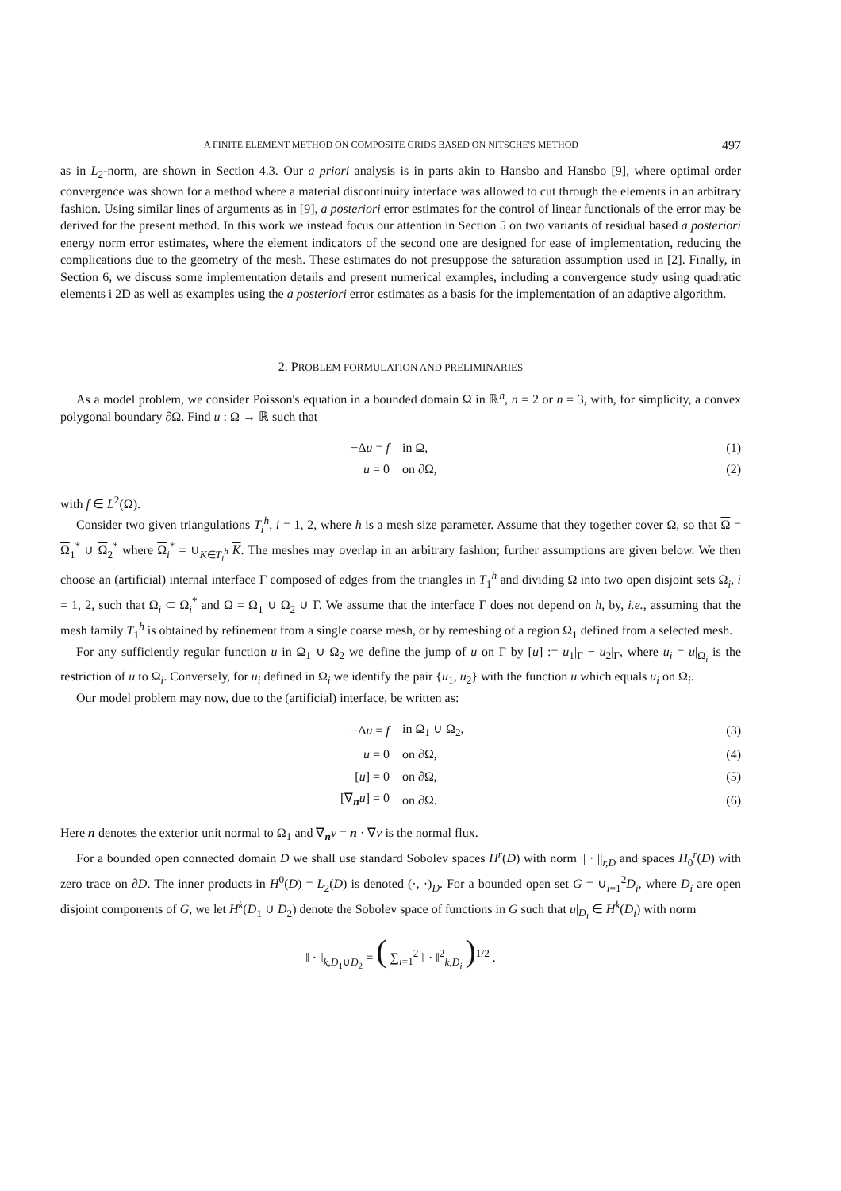A FINITE ELEMENT METHOD ON COMPOSITE GRIDS BASED ON NITSCHE'S METHOD 497
as in L<sub>2</sub>-norm, are shown in Section 4.3. Our a priori analysis is in parts akin to Hansbo and Hansbo [9], where optimal order convergence was shown for a method where a material discontinuity interface was allowed to cut through the elements in an arbitrary fashion. Using similar lines of arguments as in [9], a posteriori error estimates for the control of linear functionals of the error may be derived for the present method. In this work we instead focus our attention in Section 5 on two variants of residual based a posteriori energy norm error estimates, where the element indicators of the second one are designed for ease of implementation, reducing the complications due to the geometry of the mesh. These estimates do not presuppose the saturation assumption used in [2]. Finally, in Section 6, we discuss some implementation details and present numerical examples, including a convergence study using quadratic elements i 2D as well as examples using the a posteriori error estimates as a basis for the implementation of an adaptive algorithm.
2. PROBLEM FORMULATION AND PRELIMINARIES
As a model problem, we consider Poisson's equation in a bounded domain Ω in ℝ<sup>n</sup>, n = 2 or n = 3, with, for simplicity, a convex polygonal boundary ∂Ω. Find u : Ω → ℝ such that
| −Δ u = f | in Ω, | (1) |
| u = 0 | on ∂Ω, | (2) |
with f ∈ L<sup>2</sup>(Ω).
Consider two given triangulations T<sub>i</sub><sup>h</sup>, i = 1, 2, where h is a mesh size parameter. Assume that they together cover Ω, so that Ω = Ω<sub>1</sub><sup>*</sup> ∪ Ω<sub>2</sub><sup>*</sup> where Ω<sub>i</sub><sup>*</sup> = ∪<sub>K∈T<sub>i</sub><sup>h</sup></sub> K. The meshes may overlap in an arbitrary fashion; further assumptions are given below. We then choose an (artificial) internal interface Γ composed of edges from the triangles in T<sub>1</sub><sup>h</sup> and dividing Ω into two open disjoint sets Ω<sub>i</sub>, i = 1, 2, such that Ω<sub>i</sub> ⊂ Ω<sub>i</sub><sup>*</sup> and Ω = Ω<sub>1</sub> ∪ Ω<sub>2</sub> ∪ Γ. We assume that the interface Γ does not depend on h, by, i.e., assuming that the mesh family T<sub>1</sub><sup>h</sup> is obtained by refinement from a single coarse mesh, or by remeshing of a region Ω<sub>1</sub> defined from a selected mesh.
For any sufficiently regular function u in Ω<sub>1</sub> ∪ Ω<sub>2</sub> we define the jump of u on Γ by [u] := u<sub>1</sub>|<sub>Γ</sub> − u<sub>2</sub>|<sub>Γ</sub>, where u<sub>i</sub> = u|<sub>Ω<sub>i</sub></sub> is the restriction of u to Ω<sub>i</sub>. Conversely, for u<sub>i</sub> defined in Ω<sub>i</sub> we identify the pair {u<sub>1</sub>, u<sub>2</sub>} with the function u which equals u<sub>i</sub> on Ω<sub>i</sub>.
Our model problem may now, due to the (artificial) interface, be written as:
| −Δ u = f | in Ω<sub>1</sub> ∪ Ω<sub>2</sub>, | (3) |
| u = 0 | on ∂Ω, | (4) |
| [ u ] = 0 | on ∂Ω, | (5) |
| [∇<sub>n</sub> u ] = 0 | on ∂Ω. | (6) |
Here n denotes the exterior unit normal to Ω<sub>1</sub> and ∇<sub>n</sub>v = n · ∇v is the normal flux.
For a bounded open connected domain D we shall use standard Sobolev spaces H<sup>r</sup>(D) with norm || · ||<sub>r,D</sub> and spaces H<sub>0</sub><sup>r</sup>(D) with zero trace on ∂D. The inner products in H<sup>0</sup>(D) = L<sub>2</sub>(D) is denoted (·, ·)<sub>D</sub>. For a bounded open set G = ∪<sub>i=1</sub><sup>2</sup>D<sub>i</sub>, where D<sub>i</sub> are open disjoint components of G, we let H<sup>k</sup>(D<sub>1</sub> ∪ D<sub>2</sub>) denote the Sobolev space of functions in G such that u|<sub>D<sub>i</sub></sub> ∈ H<sup>k</sup>(D<sub>i</sub>) with norm
‖ · ‖<sub>k,D<sub>1</sub>∪D<sub>2</sub></sub> = ( ∑<sub>i=1</sub><sup>2</sup> ‖ · ‖<sup>2</sup><sub>k,D<sub>i</sub></sub> )<sup>1/2</sup> .